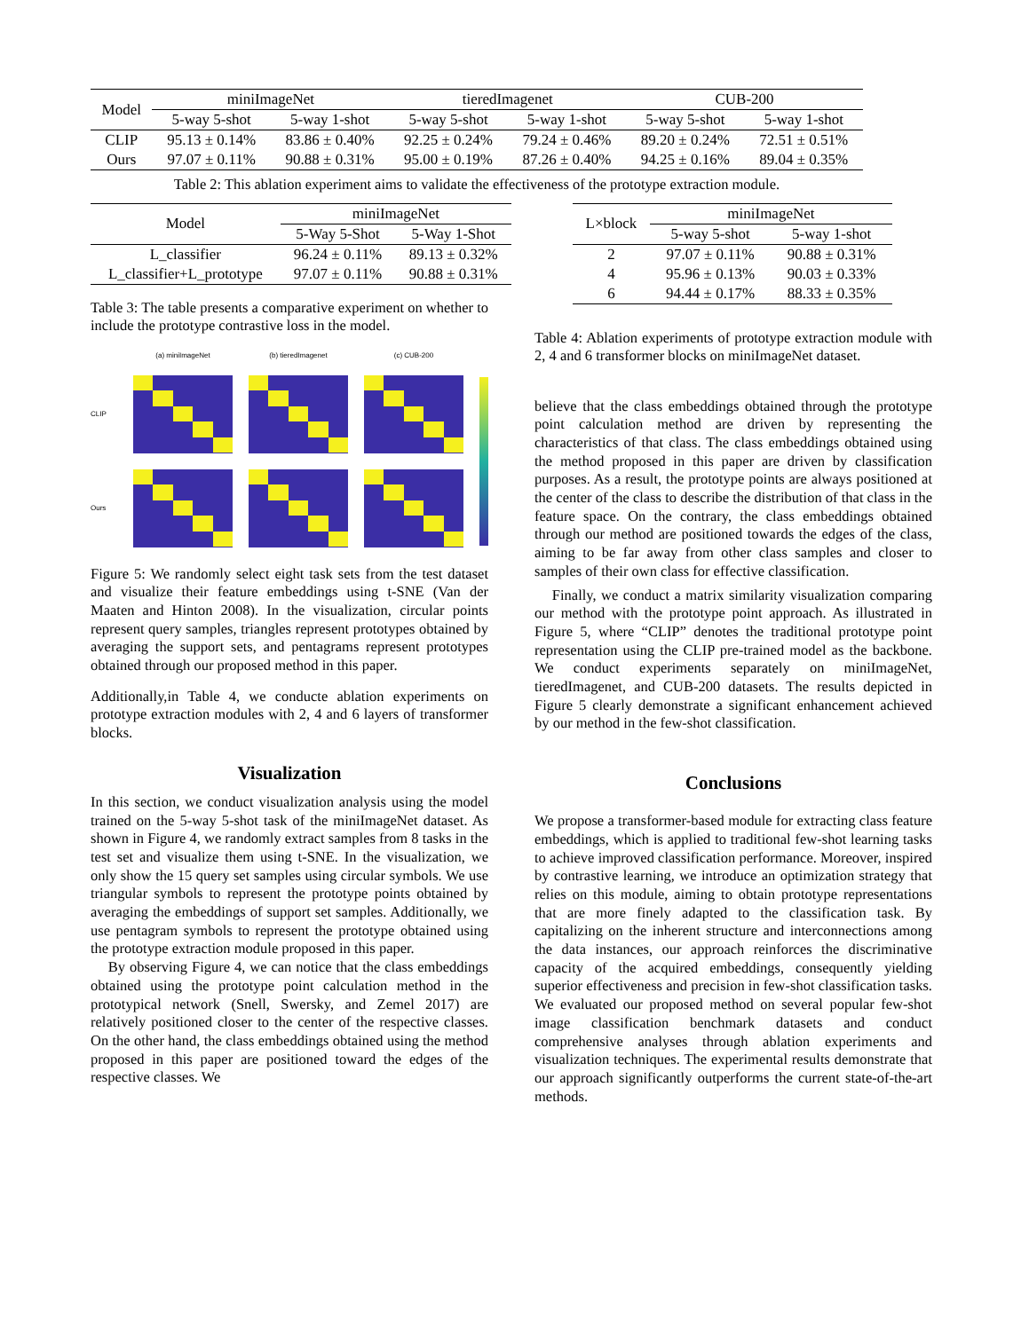| Model | miniImageNet | | tieredImagenet | | CUB-200 | |
| | 5-way 5-shot | 5-way 1-shot | 5-way 5-shot | 5-way 1-shot | 5-way 5-shot | 5-way 1-shot |
| CLIP | 95.13 ± 0.14% | 83.86 ± 0.40% | 92.25 ± 0.24% | 79.24 ± 0.46% | 89.20 ± 0.24% | 72.51 ± 0.51% |
| Ours | 97.07 ± 0.11% | 90.88 ± 0.31% | 95.00 ± 0.19% | 87.26 ± 0.40% | 94.25 ± 0.16% | 89.04 ± 0.35% |
Table 2: This ablation experiment aims to validate the effectiveness of the prototype extraction module.
| Model | miniImageNet | |
| | 5-Way 5-Shot | 5-Way 1-Shot |
| L_classifier | 96.24 ± 0.11% | 89.13 ± 0.32% |
| L_classifier+L_prototype | 97.07 ± 0.11% | 90.88 ± 0.31% |
Table 3: The table presents a comparative experiment on whether to include the prototype contrastive loss in the model.
(a) miniImageNet
(b) tieredImagenet
(c) CUB-200
CLIP
Ours
Figure 5: We randomly select eight task sets from the test dataset and visualize their feature embeddings using t-SNE (Van der Maaten and Hinton 2008). In the visualization, circular points represent query samples, triangles represent prototypes obtained by averaging the support sets, and pentagrams represent prototypes obtained through our proposed method in this paper.
Additionally,in Table 4, we conducte ablation experiments on prototype extraction modules with 2, 4 and 6 layers of transformer blocks.
Visualization
In this section, we conduct visualization analysis using the model trained on the 5-way 5-shot task of the miniImageNet dataset. As shown in Figure 4, we randomly extract samples from 8 tasks in the test set and visualize them using t-SNE. In the visualization, we only show the 15 query set samples using circular symbols. We use triangular symbols to represent the prototype points obtained by averaging the embeddings of support set samples. Additionally, we use pentagram symbols to represent the prototype obtained using the prototype extraction module proposed in this paper.
By observing Figure 4, we can notice that the class embeddings obtained using the prototype point calculation method in the prototypical network (Snell, Swersky, and Zemel 2017) are relatively positioned closer to the center of the respective classes. On the other hand, the class embeddings obtained using the method proposed in this paper are positioned toward the edges of the respective classes. We
| L×block | miniImageNet | |
| | 5-way 5-shot | 5-way 1-shot |
| 2 | 97.07 ± 0.11% | 90.88 ± 0.31% |
| 4 | 95.96 ± 0.13% | 90.03 ± 0.33% |
| 6 | 94.44 ± 0.17% | 88.33 ± 0.35% |
Table 4: Ablation experiments of prototype extraction module with 2, 4 and 6 transformer blocks on miniImageNet dataset.
believe that the class embeddings obtained through the prototype point calculation method are driven by representing the characteristics of that class. The class embeddings obtained using the method proposed in this paper are driven by classification purposes. As a result, the prototype points are always positioned at the center of the class to describe the distribution of that class in the feature space. On the contrary, the class embeddings obtained through our method are positioned towards the edges of the class, aiming to be far away from other class samples and closer to samples of their own class for effective classification.
Finally, we conduct a matrix similarity visualization comparing our method with the prototype point approach. As illustrated in Figure 5, where “CLIP” denotes the traditional prototype point representation using the CLIP pre-trained model as the backbone. We conduct experiments separately on miniImageNet, tieredImagenet, and CUB-200 datasets. The results depicted in Figure 5 clearly demonstrate a significant enhancement achieved by our method in the few-shot classification.
Conclusions
We propose a transformer-based module for extracting class feature embeddings, which is applied to traditional few-shot learning tasks to achieve improved classification performance. Moreover, inspired by contrastive learning, we introduce an optimization strategy that relies on this module, aiming to obtain prototype representations that are more finely adapted to the classification task. By capitalizing on the inherent structure and interconnections among the data instances, our approach reinforces the discriminative capacity of the acquired embeddings, consequently yielding superior effectiveness and precision in few-shot classification tasks. We evaluated our proposed method on several popular few-shot image classification benchmark datasets and conduct comprehensive analyses through ablation experiments and visualization techniques. The experimental results demonstrate that our approach significantly outperforms the current state-of-the-art methods.